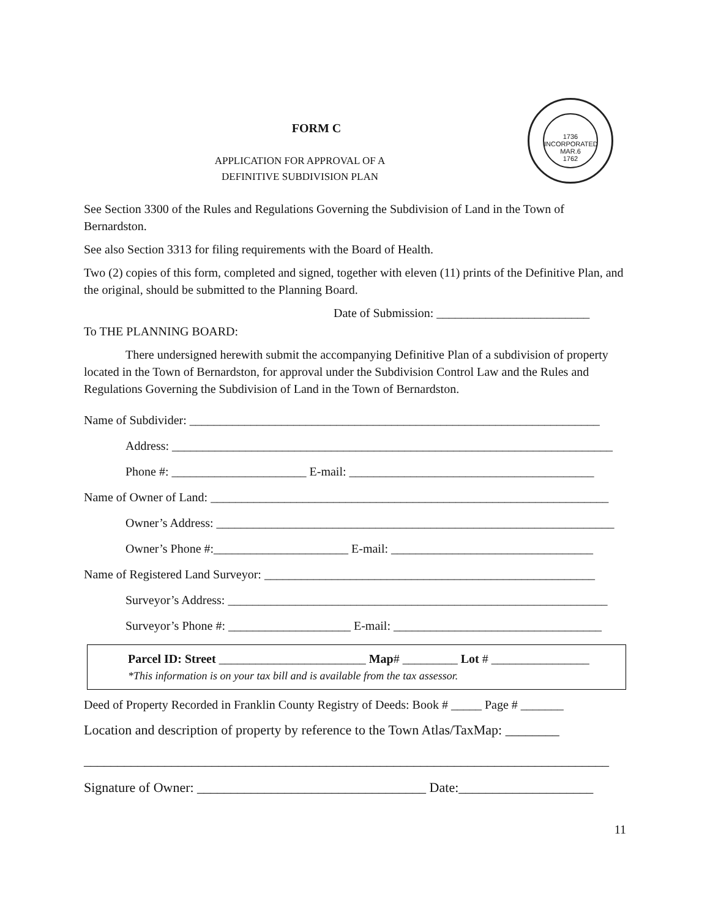1736
INCORPORATED
MAR.6
1762
FORM C
APPLICATION FOR APPROVAL OF A
DEFINITIVE SUBDIVISION PLAN
See Section 3300 of the Rules and Regulations Governing the Subdivision of Land in the Town of Bernardston.
See also Section 3313 for filing requirements with the Board of Health.
Two (2) copies of this form, completed and signed, together with eleven (11) prints of the Definitive Plan, and the original, should be submitted to the Planning Board.
Date of Submission: _________________________
To THE PLANNING BOARD:
There undersigned herewith submit the accompanying Definitive Plan of a subdivision of property located in the Town of Bernardston, for approval under the Subdivision Control Law and the Rules and Regulations Governing the Subdivision of Land in the Town of Bernardston.
Name of Subdivider: ___________________________________________________________________
Address: ________________________________________________________________________
Phone #: ______________________ E-mail: ________________________________________
Name of Owner of Land: _________________________________________________________________
Owner’s Address: _________________________________________________________________
Owner’s Phone #:______________________ E-mail: _________________________________
Name of Registered Land Surveyor: ______________________________________________________
Surveyor’s Address: ______________________________________________________________
Surveyor’s Phone #: ____________________ E-mail: __________________________________
Parcel ID: Street ________________________ Map# _________ Lot # ________________
*This information is on your tax bill and is available from the tax assessor.
Deed of Property Recorded in Franklin County Registry of Deeds: Book # _____ Page # _______
Location and description of property by reference to the Town Atlas/TaxMap: ________
______________________________________________________________________________
Signature of Owner: __________________________________ Date:____________________
11